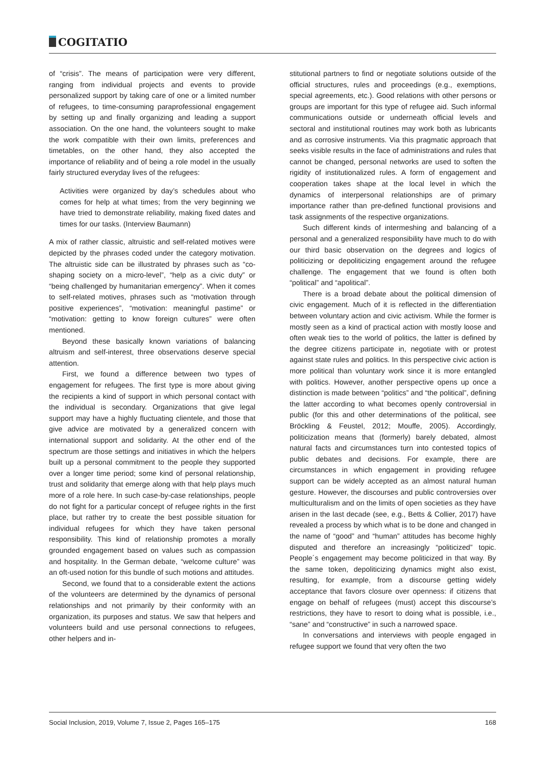COGITATIO
of “crisis”. The means of participation were very different, ranging from individual projects and events to provide personalized support by taking care of one or a limited number of refugees, to time-consuming paraprofessional engagement by setting up and finally organizing and leading a support association. On the one hand, the volunteers sought to make the work compatible with their own limits, preferences and timetables, on the other hand, they also accepted the importance of reliability and of being a role model in the usually fairly structured everyday lives of the refugees:
Activities were organized by day’s schedules about who comes for help at what times; from the very beginning we have tried to demonstrate reliability, making fixed dates and times for our tasks. (Interview Baumann)
A mix of rather classic, altruistic and self-related motives were depicted by the phrases coded under the category motivation. The altruistic side can be illustrated by phrases such as “co-shaping society on a micro-level”, “help as a civic duty” or “being challenged by humanitarian emergency”. When it comes to self-related motives, phrases such as “motivation through positive experiences”, “motivation: meaningful pastime” or “motivation: getting to know foreign cultures” were often mentioned.
Beyond these basically known variations of balancing altruism and self-interest, three observations deserve special attention.
First, we found a difference between two types of engagement for refugees. The first type is more about giving the recipients a kind of support in which personal contact with the individual is secondary. Organizations that give legal support may have a highly fluctuating clientele, and those that give advice are motivated by a generalized concern with international support and solidarity. At the other end of the spectrum are those settings and initiatives in which the helpers built up a personal commitment to the people they supported over a longer time period; some kind of personal relationship, trust and solidarity that emerge along with that help plays much more of a role here. In such case-by-case relationships, people do not fight for a particular concept of refugee rights in the first place, but rather try to create the best possible situation for individual refugees for which they have taken personal responsibility. This kind of relationship promotes a morally grounded engagement based on values such as compassion and hospitality. In the German debate, “welcome culture” was an oft-used notion for this bundle of such motions and attitudes.
Second, we found that to a considerable extent the actions of the volunteers are determined by the dynamics of personal relationships and not primarily by their conformity with an organization, its purposes and status. We saw that helpers and volunteers build and use personal connections to refugees, other helpers and in-
stitutional partners to find or negotiate solutions outside of the official structures, rules and proceedings (e.g., exemptions, special agreements, etc.). Good relations with other persons or groups are important for this type of refugee aid. Such informal communications outside or underneath official levels and sectoral and institutional routines may work both as lubricants and as corrosive instruments. Via this pragmatic approach that seeks visible results in the face of administrations and rules that cannot be changed, personal networks are used to soften the rigidity of institutionalized rules. A form of engagement and cooperation takes shape at the local level in which the dynamics of interpersonal relationships are of primary importance rather than pre-defined functional provisions and task assignments of the respective organizations.
Such different kinds of intermeshing and balancing of a personal and a generalized responsibility have much to do with our third basic observation on the degrees and logics of politicizing or depoliticizing engagement around the refugee challenge. The engagement that we found is often both “political” and “apolitical”.
There is a broad debate about the political dimension of civic engagement. Much of it is reflected in the differentiation between voluntary action and civic activism. While the former is mostly seen as a kind of practical action with mostly loose and often weak ties to the world of politics, the latter is defined by the degree citizens participate in, negotiate with or protest against state rules and politics. In this perspective civic action is more political than voluntary work since it is more entangled with politics. However, another perspective opens up once a distinction is made between “politics” and “the political”, defining the latter according to what becomes openly controversial in public (for this and other determinations of the political, see Bröckling & Feustel, 2012; Mouffe, 2005). Accordingly, politicization means that (formerly) barely debated, almost natural facts and circumstances turn into contested topics of public debates and decisions. For example, there are circumstances in which engagement in providing refugee support can be widely accepted as an almost natural human gesture. However, the discourses and public controversies over multiculturalism and on the limits of open societies as they have arisen in the last decade (see, e.g., Betts & Collier, 2017) have revealed a process by which what is to be done and changed in the name of “good” and “human” attitudes has become highly disputed and therefore an increasingly “politicized” topic. People´s engagement may become politicized in that way. By the same token, depoliticizing dynamics might also exist, resulting, for example, from a discourse getting widely acceptance that favors closure over openness: if citizens that engage on behalf of refugees (must) accept this discourse’s restrictions, they have to resort to doing what is possible, i.e., “sane” and “constructive” in such a narrowed space.
In conversations and interviews with people engaged in refugee support we found that very often the two
Social Inclusion, 2019, Volume 7, Issue 2, Pages 165–175 168